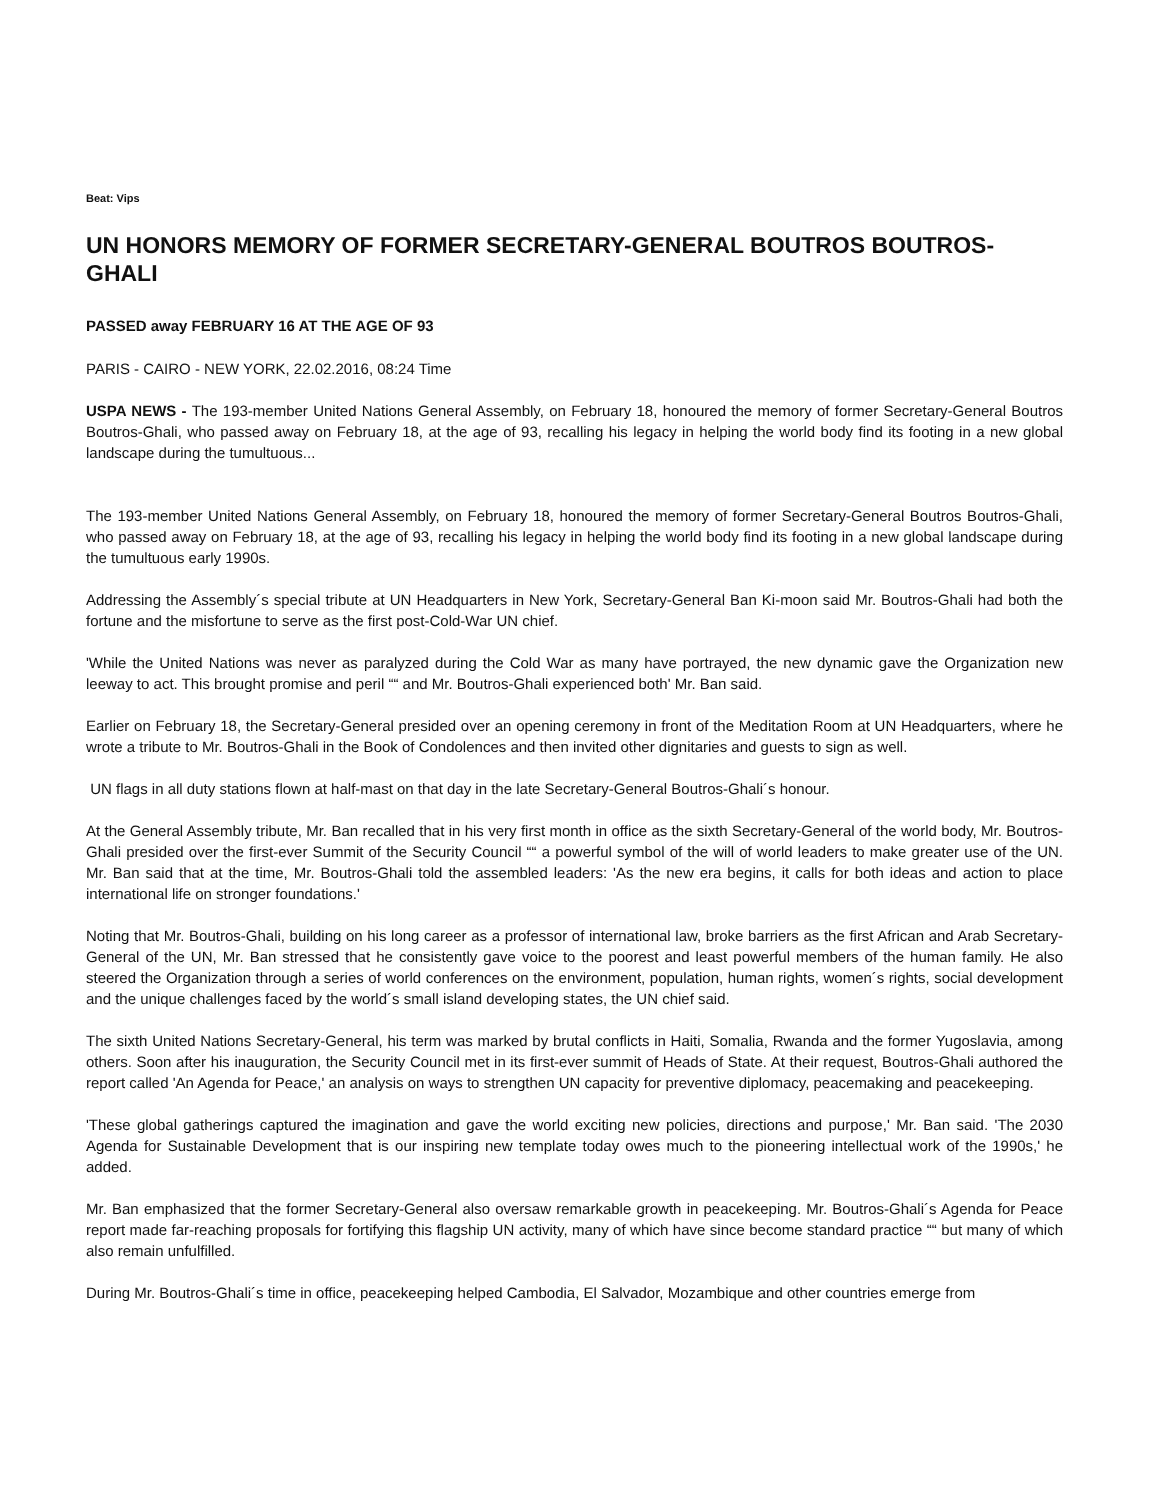Beat: Vips
UN HONORS MEMORY OF FORMER SECRETARY-GENERAL BOUTROS BOUTROS-GHALI
PASSED away FEBRUARY 16 AT THE AGE OF 93
PARIS - CAIRO - NEW YORK, 22.02.2016, 08:24 Time
USPA NEWS - The 193-member United Nations General Assembly, on February 18, honoured the memory of former Secretary-General Boutros Boutros-Ghali, who passed away on February 18, at the age of 93, recalling his legacy in helping the world body find its footing in a new global landscape during the tumultuous...
The 193-member United Nations General Assembly, on February 18, honoured the memory of former Secretary-General Boutros Boutros-Ghali, who passed away on February 18, at the age of 93, recalling his legacy in helping the world body find its footing in a new global landscape during the tumultuous early 1990s.
Addressing the Assembly´s special tribute at UN Headquarters in New York, Secretary-General Ban Ki-moon said Mr. Boutros-Ghali had both the fortune and the misfortune to serve as the first post-Cold-War UN chief.
'While the United Nations was never as paralyzed during the Cold War as many have portrayed, the new dynamic gave the Organization new leeway to act. This brought promise and peril ““ and Mr. Boutros-Ghali experienced both' Mr. Ban said.
Earlier on February 18, the Secretary-General presided over an opening ceremony in front of the Meditation Room at UN Headquarters, where he wrote a tribute to Mr. Boutros-Ghali in the Book of Condolences and then invited other dignitaries and guests to sign as well.
UN flags in all duty stations flown at half-mast on that day in the late Secretary-General Boutros-Ghali´s honour.
At the General Assembly tribute, Mr. Ban recalled that in his very first month in office as the sixth Secretary-General of the world body, Mr. Boutros-Ghali presided over the first-ever Summit of the Security Council ““ a powerful symbol of the will of world leaders to make greater use of the UN. Mr. Ban said that at the time, Mr. Boutros-Ghali told the assembled leaders: 'As the new era begins, it calls for both ideas and action to place international life on stronger foundations.'
Noting that Mr. Boutros-Ghali, building on his long career as a professor of international law, broke barriers as the first African and Arab Secretary-General of the UN, Mr. Ban stressed that he consistently gave voice to the poorest and least powerful members of the human family. He also steered the Organization through a series of world conferences on the environment, population, human rights, women´s rights, social development and the unique challenges faced by the world´s small island developing states, the UN chief said.
The sixth United Nations Secretary-General, his term was marked by brutal conflicts in Haiti, Somalia, Rwanda and the former Yugoslavia, among others. Soon after his inauguration, the Security Council met in its first-ever summit of Heads of State. At their request, Boutros-Ghali authored the report called 'An Agenda for Peace,' an analysis on ways to strengthen UN capacity for preventive diplomacy, peacemaking and peacekeeping.
'These global gatherings captured the imagination and gave the world exciting new policies, directions and purpose,' Mr. Ban said. 'The 2030 Agenda for Sustainable Development that is our inspiring new template today owes much to the pioneering intellectual work of the 1990s,' he added.
Mr. Ban emphasized that the former Secretary-General also oversaw remarkable growth in peacekeeping. Mr. Boutros-Ghali´s Agenda for Peace report made far-reaching proposals for fortifying this flagship UN activity, many of which have since become standard practice ““ but many of which also remain unfulfilled.
During Mr. Boutros-Ghali´s time in office, peacekeeping helped Cambodia, El Salvador, Mozambique and other countries emerge from